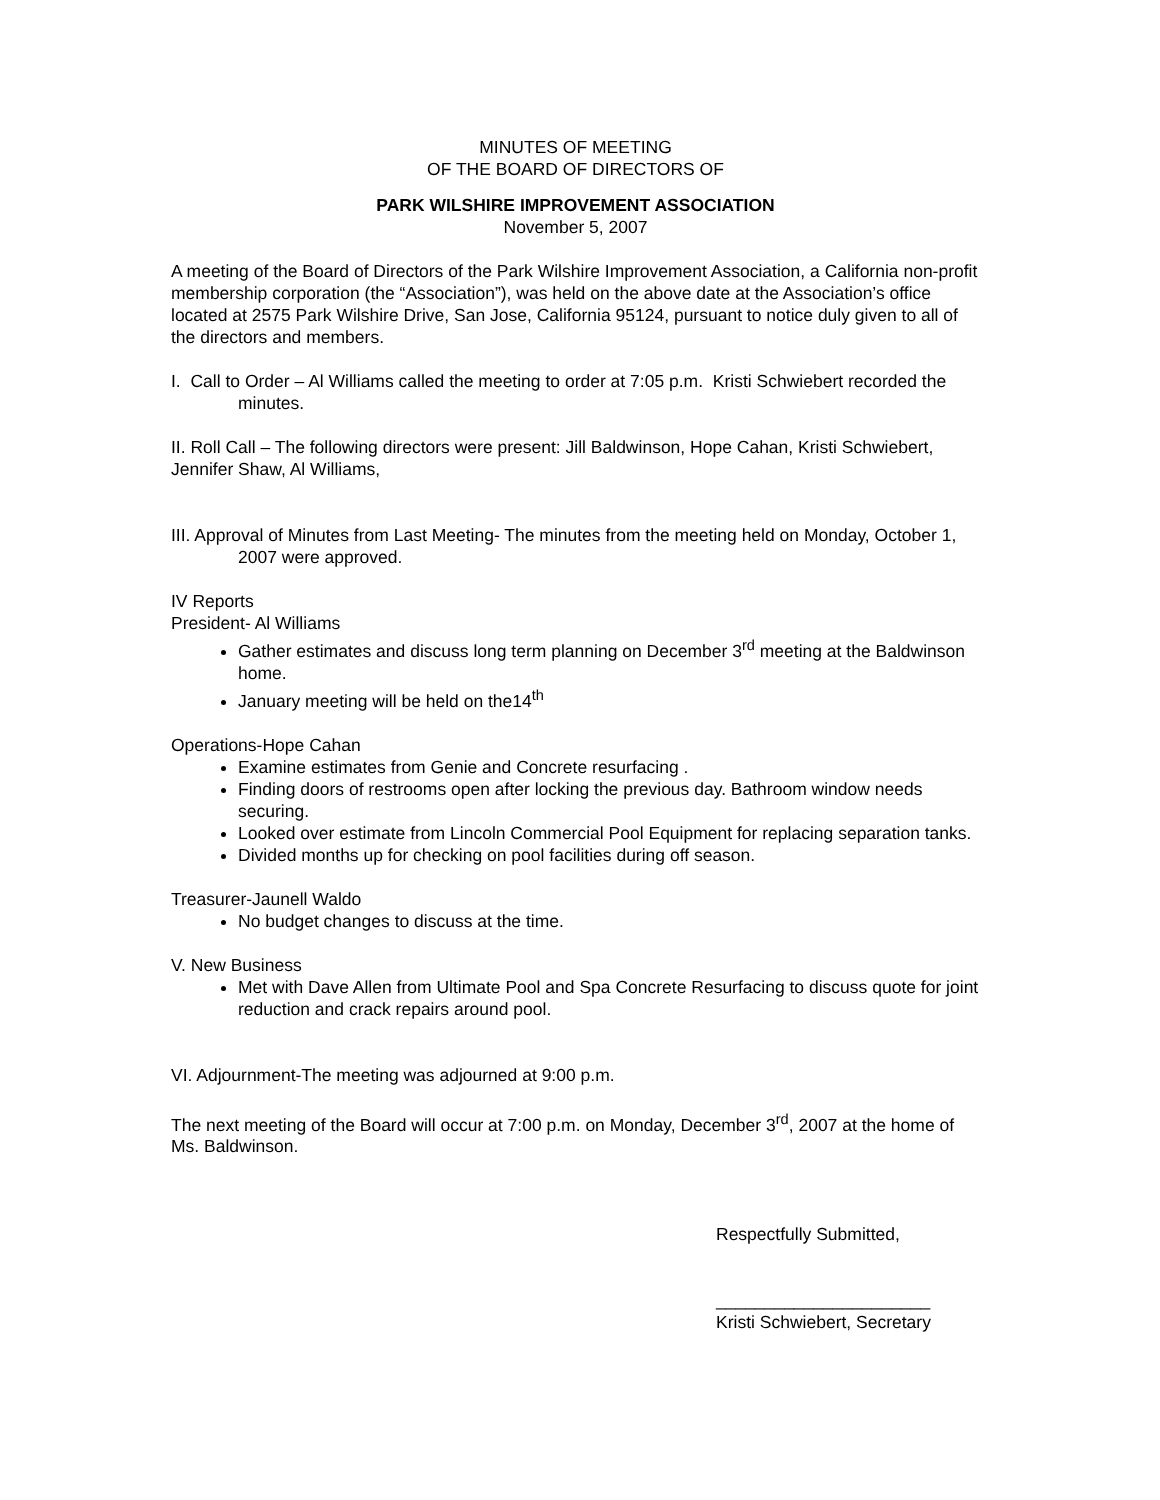MINUTES OF MEETING
OF THE BOARD OF DIRECTORS OF
PARK WILSHIRE IMPROVEMENT ASSOCIATION
November 5, 2007
A meeting of the Board of Directors of the Park Wilshire Improvement Association, a California non-profit membership corporation (the “Association”), was held on the above date at the Association’s office located at 2575 Park Wilshire Drive, San Jose, California 95124, pursuant to notice duly given to all of the directors and members.
I. Call to Order – Al Williams called the meeting to order at 7:05 p.m. Kristi Schwiebert recorded the minutes.
II. Roll Call – The following directors were present: Jill Baldwinson, Hope Cahan, Kristi Schwiebert, Jennifer Shaw, Al Williams,
III. Approval of Minutes from Last Meeting- The minutes from the meeting held on Monday, October 1, 2007 were approved.
IV Reports
President- Al Williams
Gather estimates and discuss long term planning on December 3<sup>rd</sup> meeting at the Baldwinson home.
January meeting will be held on the14<sup>th</sup>
Operations-Hope Cahan
Examine estimates from Genie and Concrete resurfacing .
Finding doors of restrooms open after locking the previous day. Bathroom window needs securing.
Looked over estimate from Lincoln Commercial Pool Equipment for replacing separation tanks.
Divided months up for checking on pool facilities during off season.
Treasurer-Jaunell Waldo
No budget changes to discuss at the time.
V. New Business
Met with Dave Allen from Ultimate Pool and Spa Concrete Resurfacing to discuss quote for joint reduction and crack repairs around pool.
VI. Adjournment-The meeting was adjourned at 9:00 p.m.
The next meeting of the Board will occur at 7:00 p.m. on Monday, December 3<sup>rd</sup>, 2007 at the home of Ms. Baldwinson.
Respectfully Submitted,
______________________
Kristi Schwiebert, Secretary